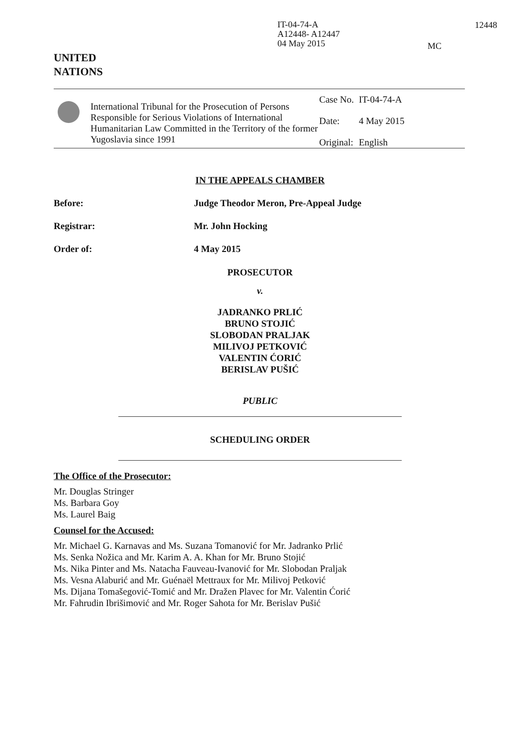IT-04-74-A
A12448- A12447
04 May 2015
12448
MC
UNITED
NATIONS
International Tribunal for the Prosecution of Persons Responsible for Serious Violations of International Humanitarian Law Committed in the Territory of the former Yugoslavia since 1991
| Case No. | IT-04-74-A |
| Date: | 4 May 2015 |
| Original: | English |
IN THE APPEALS CHAMBER
Before: Judge Theodor Meron, Pre-Appeal Judge
Registrar: Mr. John Hocking
Order of: 4 May 2015
PROSECUTOR
v.
JADRANKO PRLIĆ
BRUNO STOJIĆ
SLOBODAN PRALJAK
MILIVOJ PETKOVIĆ
VALENTIN ĆORIĆ
BERISLAV PUŠIĆ
PUBLIC
SCHEDULING ORDER
The Office of the Prosecutor:
Mr. Douglas Stringer
Ms. Barbara Goy
Ms. Laurel Baig
Counsel for the Accused:
Mr. Michael G. Karnavas and Ms. Suzana Tomanović for Mr. Jadranko Prlić
Ms. Senka Nožica and Mr. Karim A. A. Khan for Mr. Bruno Stojić
Ms. Nika Pinter and Ms. Natacha Fauveau-Ivanović for Mr. Slobodan Praljak
Ms. Vesna Alaburić and Mr. Guénaël Mettraux for Mr. Milivoj Petković
Ms. Dijana Tomašegović-Tomić and Mr. Dražen Plavec for Mr. Valentin Ćorić
Mr. Fahrudin Ibrišimović and Mr. Roger Sahota for Mr. Berislav Pušić